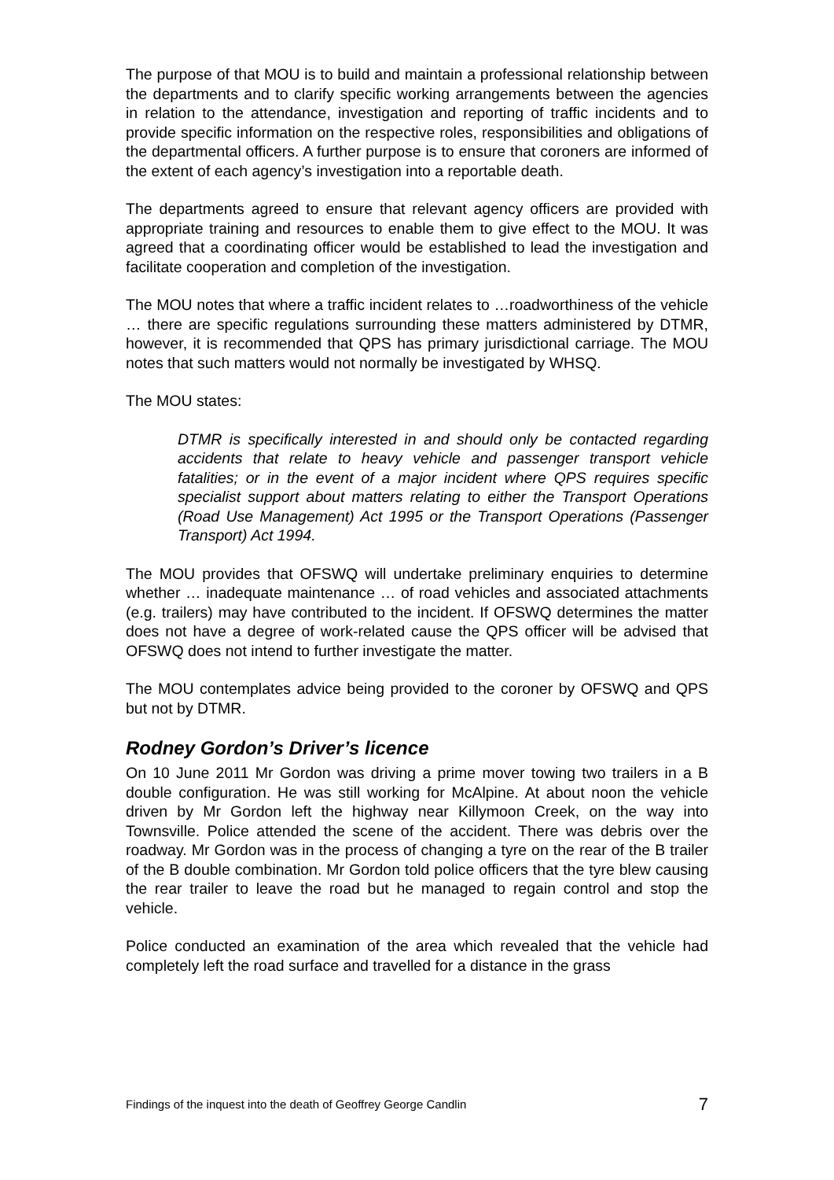The purpose of that MOU is to build and maintain a professional relationship between the departments and to clarify specific working arrangements between the agencies in relation to the attendance, investigation and reporting of traffic incidents and to provide specific information on the respective roles, responsibilities and obligations of the departmental officers. A further purpose is to ensure that coroners are informed of the extent of each agency’s investigation into a reportable death.
The departments agreed to ensure that relevant agency officers are provided with appropriate training and resources to enable them to give effect to the MOU. It was agreed that a coordinating officer would be established to lead the investigation and facilitate cooperation and completion of the investigation.
The MOU notes that where a traffic incident relates to …roadworthiness of the vehicle … there are specific regulations surrounding these matters administered by DTMR, however, it is recommended that QPS has primary jurisdictional carriage. The MOU notes that such matters would not normally be investigated by WHSQ.
The MOU states:
DTMR is specifically interested in and should only be contacted regarding accidents that relate to heavy vehicle and passenger transport vehicle fatalities; or in the event of a major incident where QPS requires specific specialist support about matters relating to either the Transport Operations (Road Use Management) Act 1995 or the Transport Operations (Passenger Transport) Act 1994.
The MOU provides that OFSWQ will undertake preliminary enquiries to determine whether … inadequate maintenance … of road vehicles and associated attachments (e.g. trailers) may have contributed to the incident. If OFSWQ determines the matter does not have a degree of work-related cause the QPS officer will be advised that OFSWQ does not intend to further investigate the matter.
The MOU contemplates advice being provided to the coroner by OFSWQ and QPS but not by DTMR.
Rodney Gordon’s Driver’s licence
On 10 June 2011 Mr Gordon was driving a prime mover towing two trailers in a B double configuration. He was still working for McAlpine. At about noon the vehicle driven by Mr Gordon left the highway near Killymoon Creek, on the way into Townsville. Police attended the scene of the accident. There was debris over the roadway. Mr Gordon was in the process of changing a tyre on the rear of the B trailer of the B double combination. Mr Gordon told police officers that the tyre blew causing the rear trailer to leave the road but he managed to regain control and stop the vehicle.
Police conducted an examination of the area which revealed that the vehicle had completely left the road surface and travelled for a distance in the grass
Findings of the inquest into the death of Geoffrey George Candlin 7